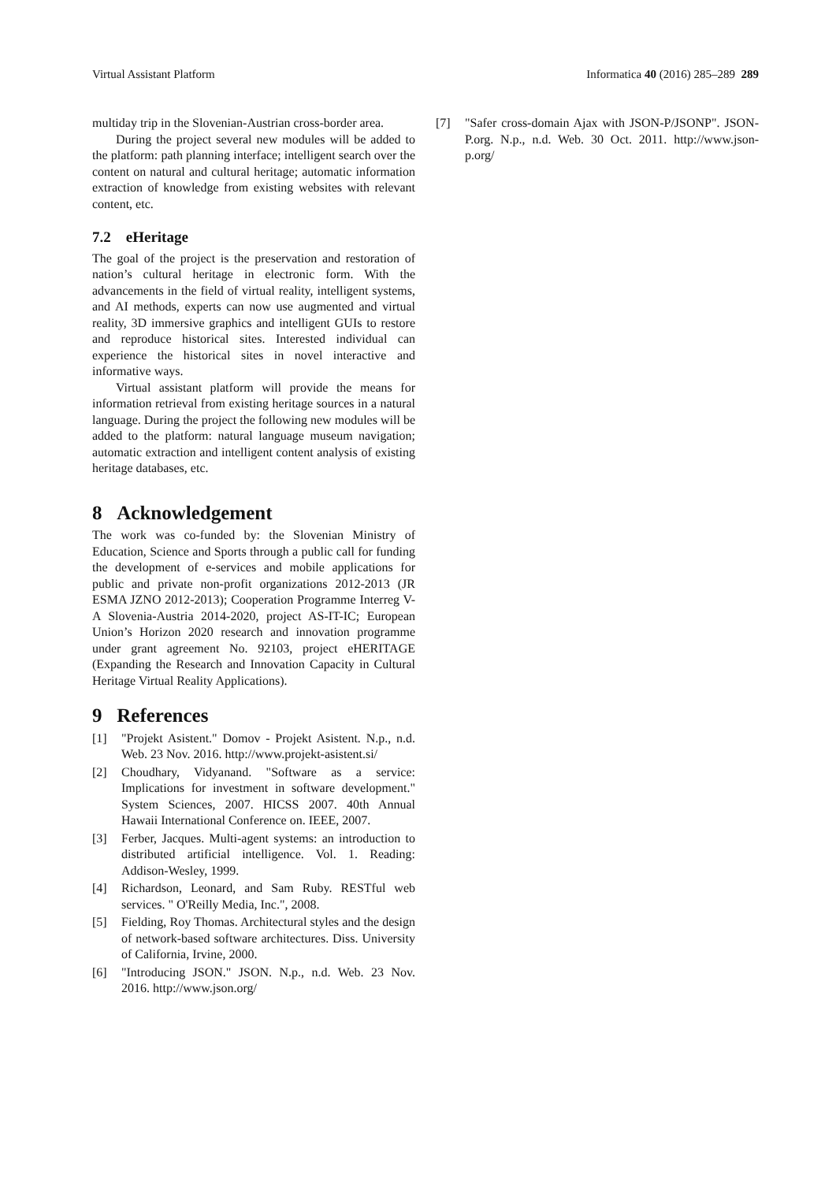Virtual Assistant Platform Informatica 40 (2016) 285–289 289
multiday trip in the Slovenian-Austrian cross-border area.
During the project several new modules will be added to the platform: path planning interface; intelligent search over the content on natural and cultural heritage; automatic information extraction of knowledge from existing websites with relevant content, etc.
7.2 eHeritage
The goal of the project is the preservation and restoration of nation’s cultural heritage in electronic form. With the advancements in the field of virtual reality, intelligent systems, and AI methods, experts can now use augmented and virtual reality, 3D immersive graphics and intelligent GUIs to restore and reproduce historical sites. Interested individual can experience the historical sites in novel interactive and informative ways.
Virtual assistant platform will provide the means for information retrieval from existing heritage sources in a natural language. During the project the following new modules will be added to the platform: natural language museum navigation; automatic extraction and intelligent content analysis of existing heritage databases, etc.
8 Acknowledgement
The work was co-funded by: the Slovenian Ministry of Education, Science and Sports through a public call for funding the development of e-services and mobile applications for public and private non-profit organizations 2012-2013 (JR ESMA JZNO 2012-2013); Cooperation Programme Interreg V-A Slovenia-Austria 2014-2020, project AS-IT-IC; European Union’s Horizon 2020 research and innovation programme under grant agreement No. 92103, project eHERITAGE (Expanding the Research and Innovation Capacity in Cultural Heritage Virtual Reality Applications).
9 References
[1] "Projekt Asistent." Domov - Projekt Asistent. N.p., n.d. Web. 23 Nov. 2016. http://www.projekt-asistent.si/
[2] Choudhary, Vidyanand. "Software as a service: Implications for investment in software development." System Sciences, 2007. HICSS 2007. 40th Annual Hawaii International Conference on. IEEE, 2007.
[3] Ferber, Jacques. Multi-agent systems: an introduction to distributed artificial intelligence. Vol. 1. Reading: Addison-Wesley, 1999.
[4] Richardson, Leonard, and Sam Ruby. RESTful web services. " O'Reilly Media, Inc.", 2008.
[5] Fielding, Roy Thomas. Architectural styles and the design of network-based software architectures. Diss. University of California, Irvine, 2000.
[6] "Introducing JSON." JSON. N.p., n.d. Web. 23 Nov. 2016. http://www.json.org/
[7] "Safer cross-domain Ajax with JSON-P/JSONP". JSON-P.org. N.p., n.d. Web. 30 Oct. 2011. http://www.json-p.org/